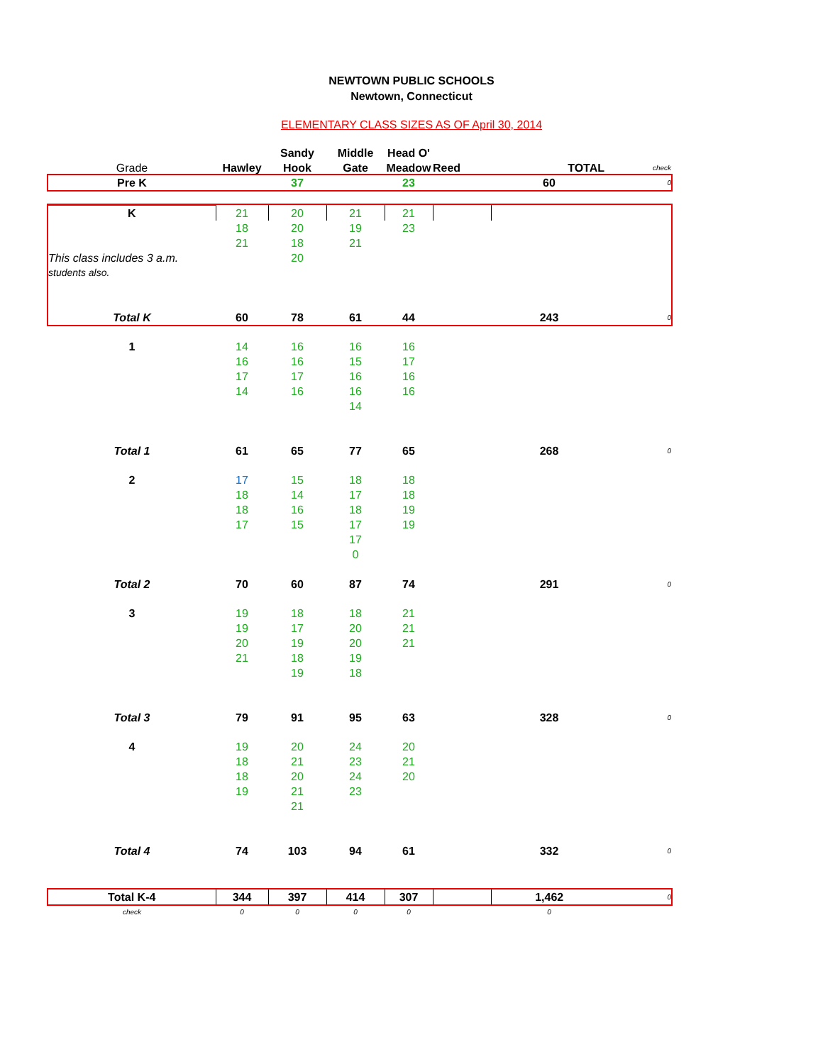NEWTOWN PUBLIC SCHOOLS
Newtown, Connecticut
ELEMENTARY CLASS SIZES AS OF April 30, 2014
| | | Sandy | Middle | Head O' | | | |
| Grade | Hawley | Hook | Gate | Meadow | Reed | TOTAL | check |
| Pre K | | 37 | | 23 | | 60 | 0 |
| K | 21 | 20 | 21 | 21 | | | |
| | 18 | 20 | 19 | 23 | | | |
| | 21 | 18 | 21 | | | | |
| This class includes 3 a.m. | | 20 | | | | | |
| students also. | | | | | | | |
| Total K | 60 | 78 | 61 | 44 | | 243 | 0 |
| 1 | 14 | 16 | 16 | 16 | | | |
| | 16 | 16 | 15 | 17 | | | |
| | 17 | 17 | 16 | 16 | | | |
| | 14 | 16 | 16 | 16 | | | |
| | | | 14 | | | | |
| Total 1 | 61 | 65 | 77 | 65 | | 268 | 0 |
| 2 | 17 | 15 | 18 | 18 | | | |
| | 18 | 14 | 17 | 18 | | | |
| | 18 | 16 | 18 | 19 | | | |
| | 17 | 15 | 17 | 19 | | | |
| | | | 17 | | | | |
| | | | 0 | | | | |
| Total 2 | 70 | 60 | 87 | 74 | | 291 | 0 |
| 3 | 19 | 18 | 18 | 21 | | | |
| | 19 | 17 | 20 | 21 | | | |
| | 20 | 19 | 20 | 21 | | | |
| | 21 | 18 | 19 | | | | |
| | | 19 | 18 | | | | |
| Total 3 | 79 | 91 | 95 | 63 | | 328 | 0 |
| 4 | 19 | 20 | 24 | 20 | | | |
| | 18 | 21 | 23 | 21 | | | |
| | 18 | 20 | 24 | 20 | | | |
| | 19 | 21 | 23 | | | | |
| | | 21 | | | | | |
| Total 4 | 74 | 103 | 94 | 61 | | 332 | 0 |
| Total K-4 | 344 | 397 | 414 | 307 | | 1,462 | 0 |
| check | 0 | 0 | 0 | 0 | | 0 | |